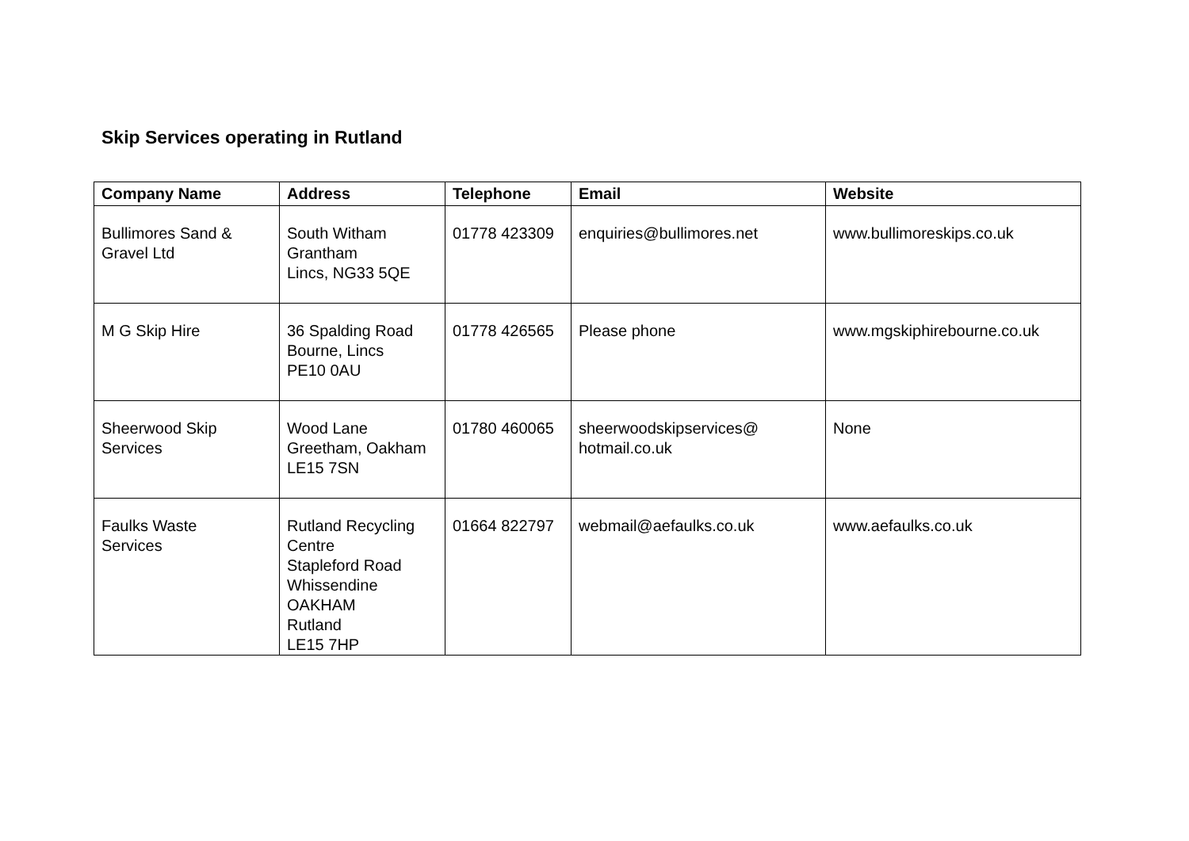Skip Services operating in Rutland
| Company Name | Address | Telephone | Email | Website |
| --- | --- | --- | --- | --- |
| Bullimores Sand & Gravel Ltd | South Witham Grantham Lincs, NG33 5QE | 01778 423309 | enquiries@bullimores.net | www.bullimoreskips.co.uk |
| M G Skip Hire | 36 Spalding Road Bourne, Lincs PE10 0AU | 01778 426565 | Please phone | www.mgskiphirebourne.co.uk |
| Sheerwood Skip Services | Wood Lane Greetham, Oakham LE15 7SN | 01780 460065 | sheerwoodskipservices@ hotmail.co.uk | None |
| Faulks Waste Services | Rutland Recycling Centre Stapleford Road Whissendine OAKHAM Rutland LE15 7HP | 01664 822797 | webmail@aefaulks.co.uk | www.aefaulks.co.uk |